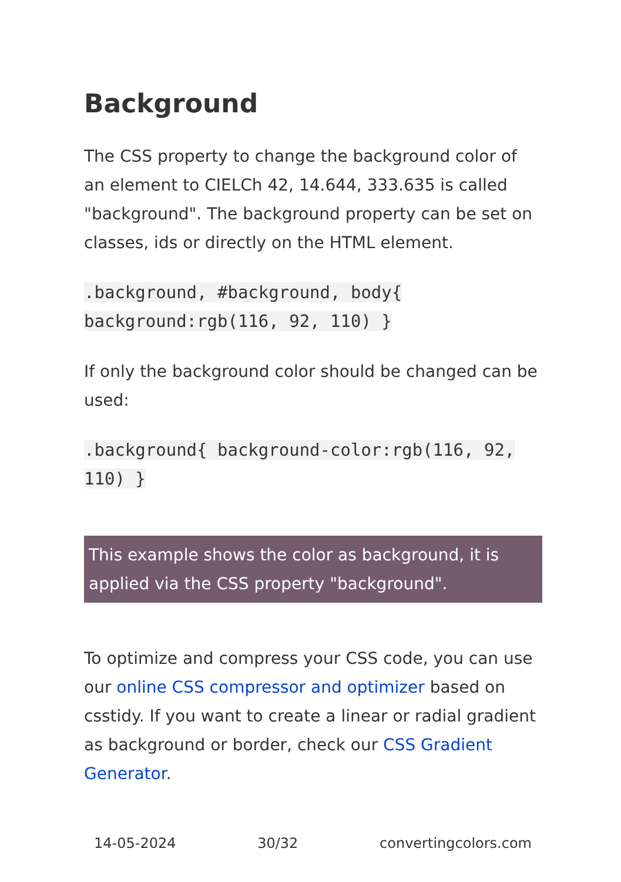Background
The CSS property to change the background color of an element to CIELCh 42, 14.644, 333.635 is called "background". The background property can be set on classes, ids or directly on the HTML element.
.background, #background, body{ background:rgb(116, 92, 110) }
If only the background color should be changed can be used:
.background{ background-color:rgb(116, 92, 110) }
This example shows the color as background, it is applied via the CSS property "background".
To optimize and compress your CSS code, you can use our online CSS compressor and optimizer based on csstidy. If you want to create a linear or radial gradient as background or border, check our CSS Gradient Generator.
14-05-2024 30/32 convertingcolors.com